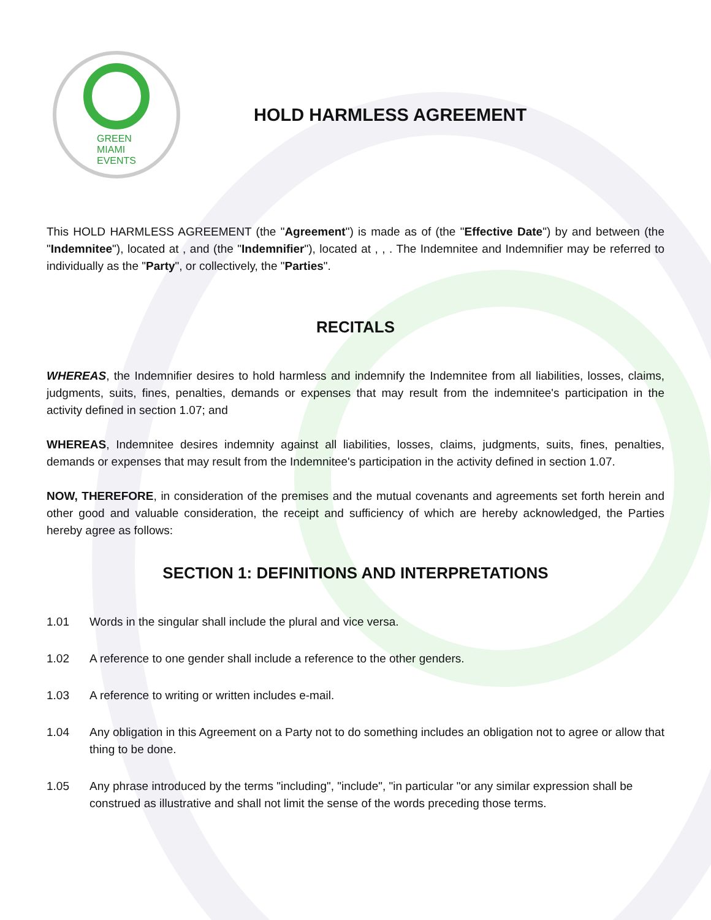GREEN
MIAMI
EVENTS
HOLD HARMLESS AGREEMENT
This HOLD HARMLESS AGREEMENT (the "Agreement") is made as of (the "Effective Date") by and between (the "Indemnitee"), located at , and (the "Indemnifier"), located at , , . The Indemnitee and Indemnifier may be referred to individually as the "Party", or collectively, the "Parties".
RECITALS
WHEREAS, the Indemnifier desires to hold harmless and indemnify the Indemnitee from all liabilities, losses, claims, judgments, suits, fines, penalties, demands or expenses that may result from the indemnitee's participation in the activity defined in section 1.07; and
WHEREAS, Indemnitee desires indemnity against all liabilities, losses, claims, judgments, suits, fines, penalties, demands or expenses that may result from the Indemnitee's participation in the activity defined in section 1.07.
NOW, THEREFORE, in consideration of the premises and the mutual covenants and agreements set forth herein and other good and valuable consideration, the receipt and sufficiency of which are hereby acknowledged, the Parties hereby agree as follows:
SECTION 1: DEFINITIONS AND INTERPRETATIONS
1.01 Words in the singular shall include the plural and vice versa.
1.02 A reference to one gender shall include a reference to the other genders.
1.03 A reference to writing or written includes e-mail.
1.04 Any obligation in this Agreement on a Party not to do something includes an obligation not to agree or allow that thing to be done.
1.05 Any phrase introduced by the terms "including", "include", "in particular "or any similar expression shall be construed as illustrative and shall not limit the sense of the words preceding those terms.